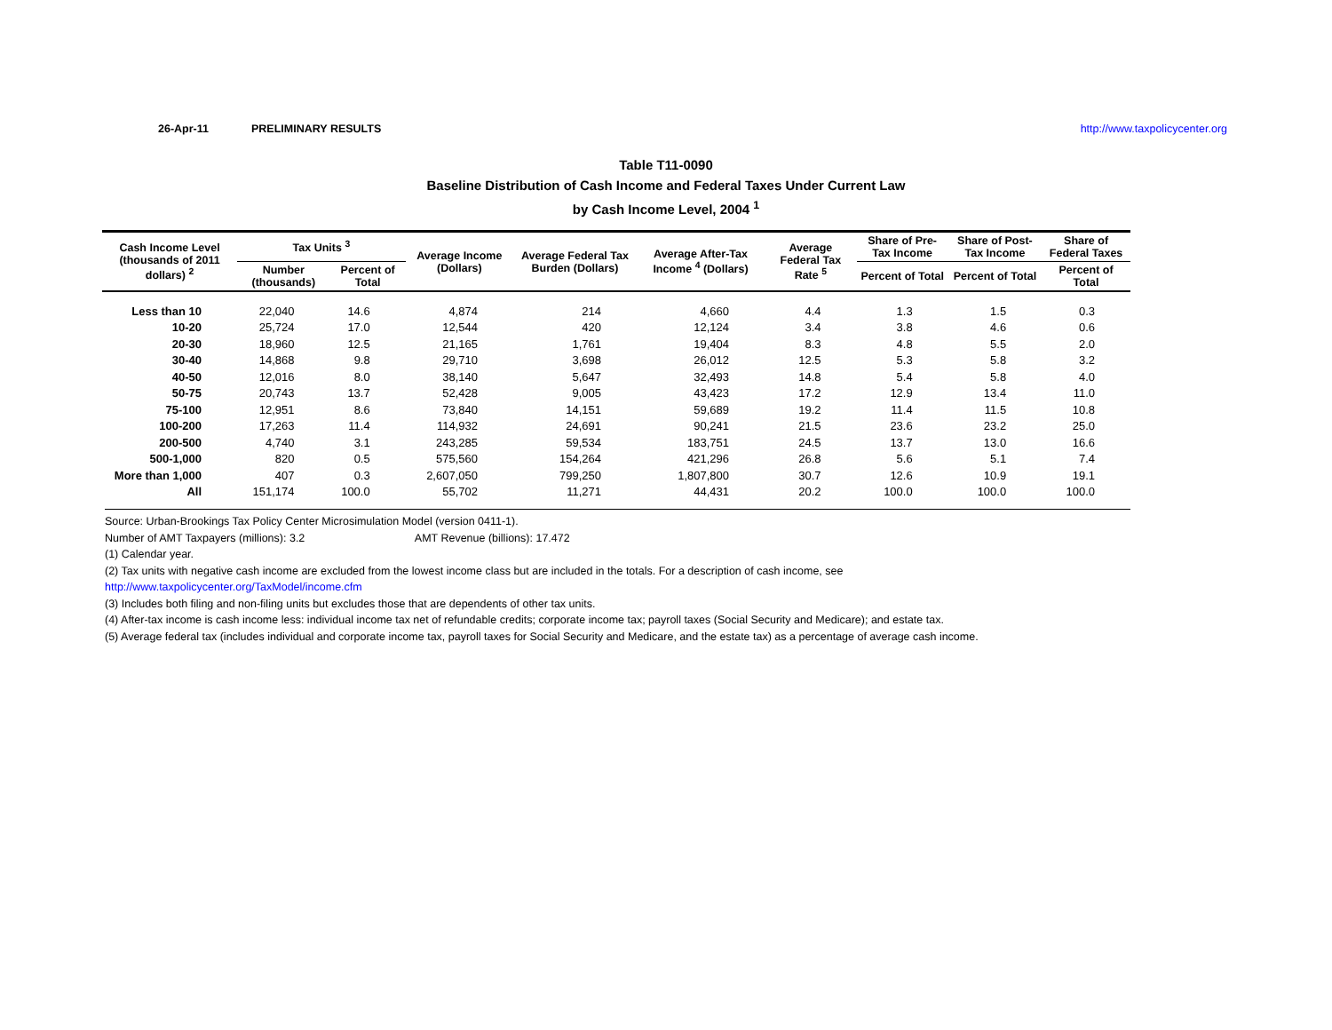26-Apr-11 PRELIMINARY RESULTS http://www.taxpolicycenter.org
Table T11-0090
Baseline Distribution of Cash Income and Federal Taxes Under Current Law
by Cash Income Level, 2004 <sup>1</sup>
| Cash Income Level (thousands of 2011 dollars) <sup>2</sup> | Tax Units <sup>3</sup> | | Average Income (Dollars) | Average Federal Tax Burden (Dollars) | Average After-Tax Income <sup>4</sup> (Dollars) | Average Federal Tax Rate <sup>5</sup> | Share of Pre-Tax Income | Share of Post-Tax Income | Share of Federal Taxes |
| --- | --- | --- | --- | --- | --- | --- | --- | --- | --- |
| | Number (thousands) | Percent of Total | | | | | Percent of Total | Percent of Total | Percent of Total |
| Less than 10 | 22,040 | 14.6 | 4,874 | 214 | 4,660 | 4.4 | 1.3 | 1.5 | 0.3 |
| 10-20 | 25,724 | 17.0 | 12,544 | 420 | 12,124 | 3.4 | 3.8 | 4.6 | 0.6 |
| 20-30 | 18,960 | 12.5 | 21,165 | 1,761 | 19,404 | 8.3 | 4.8 | 5.5 | 2.0 |
| 30-40 | 14,868 | 9.8 | 29,710 | 3,698 | 26,012 | 12.5 | 5.3 | 5.8 | 3.2 |
| 40-50 | 12,016 | 8.0 | 38,140 | 5,647 | 32,493 | 14.8 | 5.4 | 5.8 | 4.0 |
| 50-75 | 20,743 | 13.7 | 52,428 | 9,005 | 43,423 | 17.2 | 12.9 | 13.4 | 11.0 |
| 75-100 | 12,951 | 8.6 | 73,840 | 14,151 | 59,689 | 19.2 | 11.4 | 11.5 | 10.8 |
| 100-200 | 17,263 | 11.4 | 114,932 | 24,691 | 90,241 | 21.5 | 23.6 | 23.2 | 25.0 |
| 200-500 | 4,740 | 3.1 | 243,285 | 59,534 | 183,751 | 24.5 | 13.7 | 13.0 | 16.6 |
| 500-1,000 | 820 | 0.5 | 575,560 | 154,264 | 421,296 | 26.8 | 5.6 | 5.1 | 7.4 |
| More than 1,000 | 407 | 0.3 | 2,607,050 | 799,250 | 1,807,800 | 30.7 | 12.6 | 10.9 | 19.1 |
| All | 151,174 | 100.0 | 55,702 | 11,271 | 44,431 | 20.2 | 100.0 | 100.0 | 100.0 |
Source: Urban-Brookings Tax Policy Center Microsimulation Model (version 0411-1).
Number of AMT Taxpayers (millions): 3.2 AMT Revenue (billions): 17.472
(1) Calendar year.
(2) Tax units with negative cash income are excluded from the lowest income class but are included in the totals. For a description of cash income, see
http://www.taxpolicycenter.org/TaxModel/income.cfm
(3) Includes both filing and non-filing units but excludes those that are dependents of other tax units.
(4) After-tax income is cash income less: individual income tax net of refundable credits; corporate income tax; payroll taxes (Social Security and Medicare); and estate tax.
(5) Average federal tax (includes individual and corporate income tax, payroll taxes for Social Security and Medicare, and the estate tax) as a percentage of average cash income.